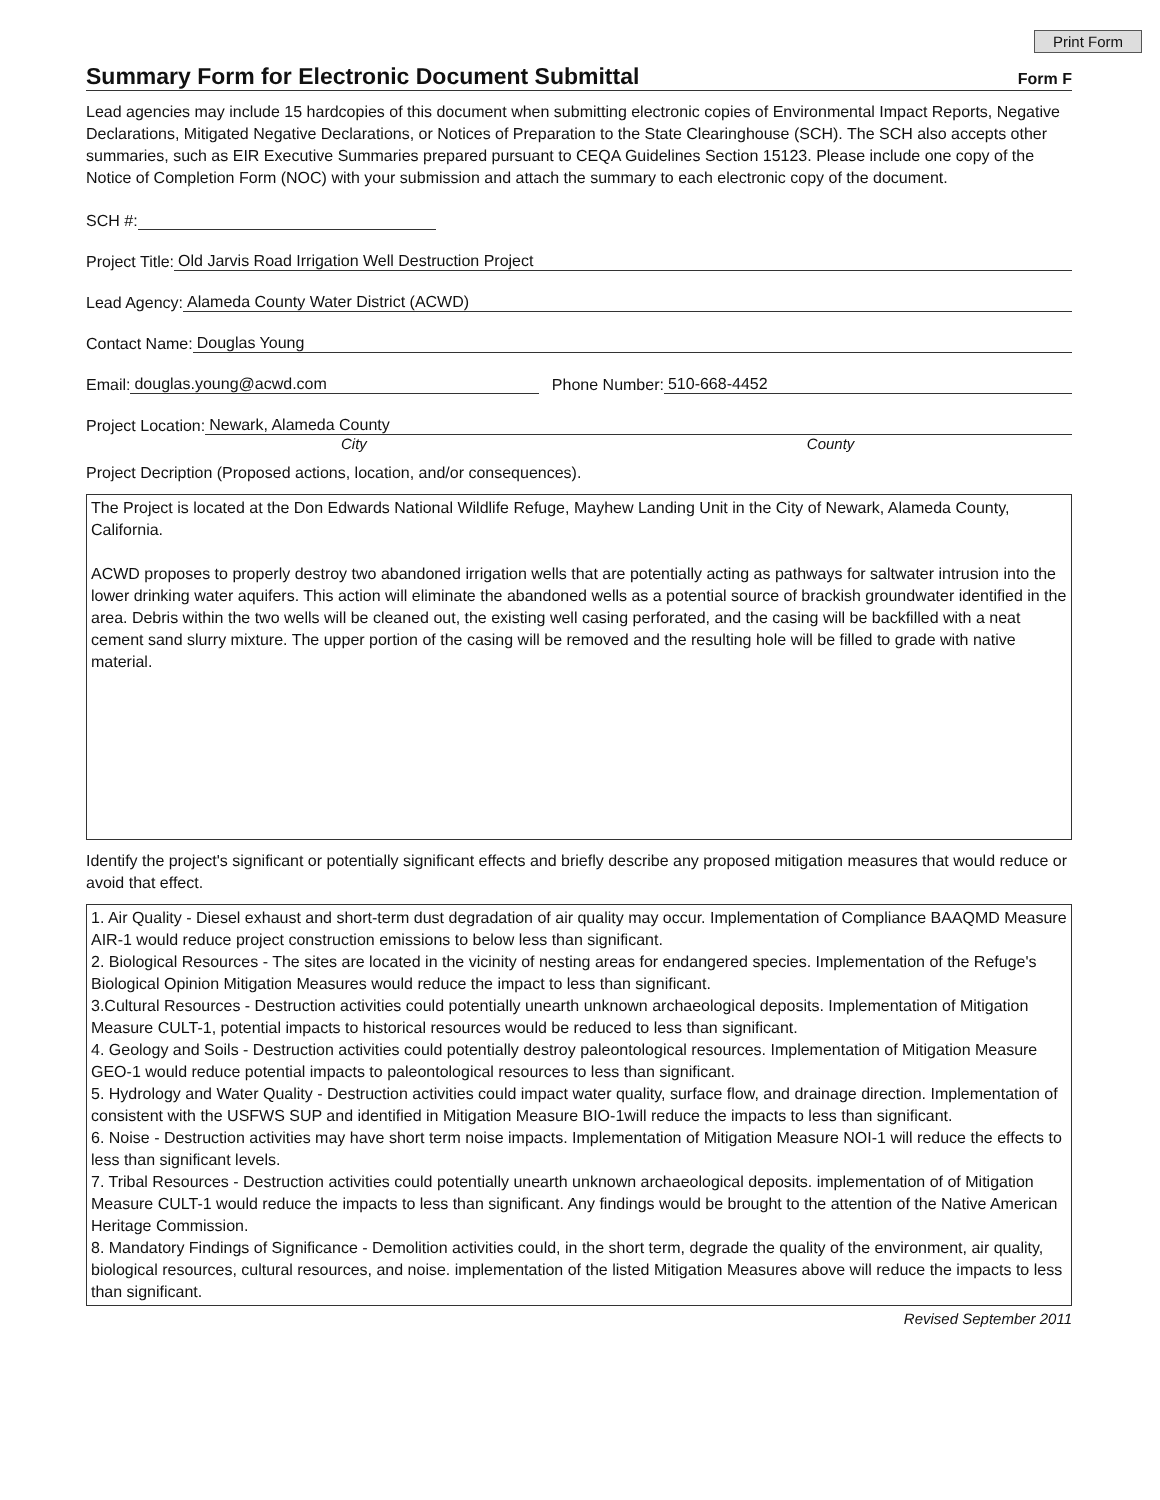Print Form
Summary Form for Electronic Document Submittal
Form F
Lead agencies may include 15 hardcopies of this document when submitting electronic copies of Environmental Impact Reports, Negative Declarations, Mitigated Negative Declarations, or Notices of Preparation to the State Clearinghouse (SCH). The SCH also accepts other summaries, such as EIR Executive Summaries prepared pursuant to CEQA Guidelines Section 15123. Please include one copy of the Notice of Completion Form (NOC) with your submission and attach the summary to each electronic copy of the document.
SCH #:
Project Title: Old Jarvis Road Irrigation Well Destruction Project
Lead Agency: Alameda County Water District (ACWD)
Contact Name: Douglas Young
Email: douglas.young@acwd.com Phone Number: 510-668-4452
Project Location: Newark, Alameda County
City County
Project Decription (Proposed actions, location, and/or consequences).
The Project is located at the Don Edwards National Wildlife Refuge, Mayhew Landing Unit in the City of Newark, Alameda County, California.
ACWD proposes to properly destroy two abandoned irrigation wells that are potentially acting as pathways for saltwater intrusion into the lower drinking water aquifers. This action will eliminate the abandoned wells as a potential source of brackish groundwater identified in the area. Debris within the two wells will be cleaned out, the existing well casing perforated, and the casing will be backfilled with a neat cement sand slurry mixture. The upper portion of the casing will be removed and the resulting hole will be filled to grade with native material.
Identify the project's significant or potentially significant effects and briefly describe any proposed mitigation measures that would reduce or avoid that effect.
1. Air Quality - Diesel exhaust and short-term dust degradation of air quality may occur. Implementation of Compliance BAAQMD Measure AIR-1 would reduce project construction emissions to below less than significant.
2. Biological Resources - The sites are located in the vicinity of nesting areas for endangered species. Implementation of the Refuge's Biological Opinion Mitigation Measures would reduce the impact to less than significant.
3.Cultural Resources - Destruction activities could potentially unearth unknown archaeological deposits. Implementation of Mitigation Measure CULT-1, potential impacts to historical resources would be reduced to less than significant.
4. Geology and Soils - Destruction activities could potentially destroy paleontological resources. Implementation of Mitigation Measure GEO-1 would reduce potential impacts to paleontological resources to less than significant.
5. Hydrology and Water Quality - Destruction activities could impact water quality, surface flow, and drainage direction. Implementation of consistent with the USFWS SUP and identified in Mitigation Measure BIO-1will reduce the impacts to less than significant.
6. Noise - Destruction activities may have short term noise impacts. Implementation of Mitigation Measure NOI-1 will reduce the effects to less than significant levels.
7. Tribal Resources - Destruction activities could potentially unearth unknown archaeological deposits. implementation of of Mitigation Measure CULT-1 would reduce the impacts to less than significant. Any findings would be brought to the attention of the Native American Heritage Commission.
8. Mandatory Findings of Significance - Demolition activities could, in the short term, degrade the quality of the environment, air quality, biological resources, cultural resources, and noise. implementation of the listed Mitigation Measures above will reduce the impacts to less than significant.
Revised September 2011